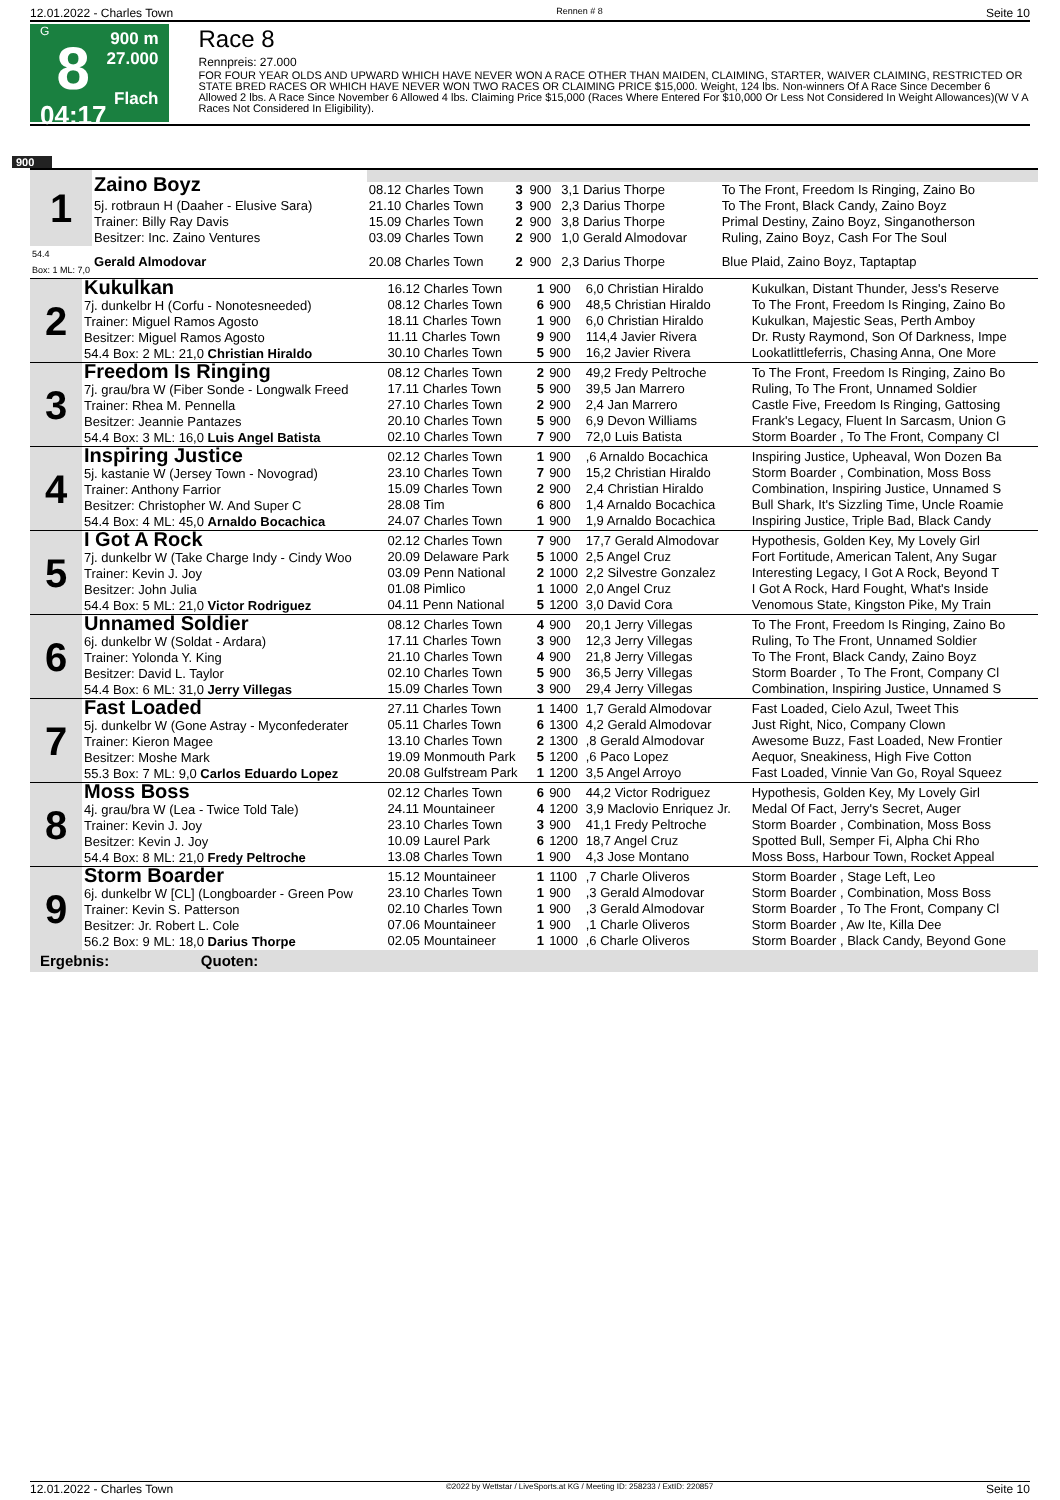12.01.2022 - Charles Town Rennen # 8 Seite 10
G
8
04:17
900 m
27.000
Flach
Race 8
Rennpreis: 27.000
FOR FOUR YEAR OLDS AND UPWARD WHICH HAVE NEVER WON A RACE OTHER THAN MAIDEN, CLAIMING, STARTER, WAIVER CLAIMING, RESTRICTED OR STATE BRED RACES OR WHICH HAVE NEVER WON TWO RACES OR CLAIMING PRICE $15,000. Weight, 124 lbs. Non-winners Of A Race Since December 6 Allowed 2 lbs. A Race Since November 6 Allowed 4 lbs. Claiming Price $15,000 (Races Where Entered For $10,000 Or Less Not Considered In Weight Allowances)(W V A Races Not Considered In Eligibility).
900
| 1 | Zaino Boyz | | | | | |
| | | 08.12 Charles Town | 3 | 900 | 3,1 Darius Thorpe | To The Front, Freedom Is Ringing, Zaino Bo |
| | 5j. rotbraun H (Daaher - Elusive Sara) Trainer: Billy Ray Davis Besitzer: Inc. Zaino Ventures | 21.10 Charles Town 15.09 Charles Town 03.09 Charles Town | 3 2 2 | 900 900 900 | 2,3 Darius Thorpe 3,8 Darius Thorpe 1,0 Gerald Almodovar | To The Front, Black Candy, Zaino Boyz Primal Destiny, Zaino Boyz, Singanotherson Ruling, Zaino Boyz, Cash For The Soul |
| 54.4 Box: 1 ML: 7,0 | Gerald Almodovar | 20.08 Charles Town | 2 | 900 | 2,3 Darius Thorpe | Blue Plaid, Zaino Boyz, Taptaptap |
| 2 | Kukulkan 7j. dunkelbr H (Corfu - Nonotesneeded) Trainer: Miguel Ramos Agosto Besitzer: Miguel Ramos Agosto 54.4 Box: 2 ML: 21,0 Christian Hiraldo | 16.12 Charles Town 08.12 Charles Town 18.11 Charles Town 11.11 Charles Town 30.10 Charles Town | 1 6 1 9 5 | 900 900 900 900 900 | 6,0 Christian Hiraldo 48,5 Christian Hiraldo 6,0 Christian Hiraldo 114,4 Javier Rivera 16,2 Javier Rivera | Kukulkan, Distant Thunder, Jess's Reserve To The Front, Freedom Is Ringing, Zaino Bo Kukulkan, Majestic Seas, Perth Amboy Dr. Rusty Raymond, Son Of Darkness, Impe Lookatlittleferris, Chasing Anna, One More |
| 3 | Freedom Is Ringing 7j. grau/bra W (Fiber Sonde - Longwalk Freed Trainer: Rhea M. Pennella Besitzer: Jeannie Pantazes 54.4 Box: 3 ML: 16,0 Luis Angel Batista | 08.12 Charles Town 17.11 Charles Town 27.10 Charles Town 20.10 Charles Town 02.10 Charles Town | 2 5 2 5 7 | 900 900 900 900 900 | 49,2 Fredy Peltroche 39,5 Jan Marrero 2,4 Jan Marrero 6,9 Devon Williams 72,0 Luis Batista | To The Front, Freedom Is Ringing, Zaino Bo Ruling, To The Front, Unnamed Soldier Castle Five, Freedom Is Ringing, Gattosing Frank's Legacy, Fluent In Sarcasm, Union G Storm Boarder , To The Front, Company Cl |
| 4 | Inspiring Justice 5j. kastanie W (Jersey Town - Novograd) Trainer: Anthony Farrior Besitzer: Christopher W. And Super C 54.4 Box: 4 ML: 45,0 Arnaldo Bocachica | 02.12 Charles Town 23.10 Charles Town 15.09 Charles Town 28.08 Tim 24.07 Charles Town | 1 7 2 6 1 | 900 900 900 800 900 | ,6 Arnaldo Bocachica 15,2 Christian Hiraldo 2,4 Christian Hiraldo 1,4 Arnaldo Bocachica 1,9 Arnaldo Bocachica | Inspiring Justice, Upheaval, Won Dozen Ba Storm Boarder , Combination, Moss Boss Combination, Inspiring Justice, Unnamed S Bull Shark, It's Sizzling Time, Uncle Roamie Inspiring Justice, Triple Bad, Black Candy |
| 5 | I Got A Rock 7j. dunkelbr W (Take Charge Indy - Cindy Woo Trainer: Kevin J. Joy Besitzer: John Julia 54.4 Box: 5 ML: 21,0 Victor Rodriguez | 02.12 Charles Town 20.09 Delaware Park 03.09 Penn National 01.08 Pimlico 04.11 Penn National | 7 5 2 1 5 | 900 1000 1000 1000 1200 | 17,7 Gerald Almodovar 2,5 Angel Cruz 2,2 Silvestre Gonzalez 2,0 Angel Cruz 3,0 David Cora | Hypothesis, Golden Key, My Lovely Girl Fort Fortitude, American Talent, Any Sugar Interesting Legacy, I Got A Rock, Beyond T I Got A Rock, Hard Fought, What's Inside Venomous State, Kingston Pike, My Train |
| 6 | Unnamed Soldier 6j. dunkelbr W (Soldat - Ardara) Trainer: Yolonda Y. King Besitzer: David L. Taylor 54.4 Box: 6 ML: 31,0 Jerry Villegas | 08.12 Charles Town 17.11 Charles Town 21.10 Charles Town 02.10 Charles Town 15.09 Charles Town | 4 3 4 5 3 | 900 900 900 900 900 | 20,1 Jerry Villegas 12,3 Jerry Villegas 21,8 Jerry Villegas 36,5 Jerry Villegas 29,4 Jerry Villegas | To The Front, Freedom Is Ringing, Zaino Bo Ruling, To The Front, Unnamed Soldier To The Front, Black Candy, Zaino Boyz Storm Boarder , To The Front, Company Cl Combination, Inspiring Justice, Unnamed S |
| 7 | Fast Loaded 5j. dunkelbr W (Gone Astray - Myconfederater Trainer: Kieron Magee Besitzer: Moshe Mark 55.3 Box: 7 ML: 9,0 Carlos Eduardo Lopez | 27.11 Charles Town 05.11 Charles Town 13.10 Charles Town 19.09 Monmouth Park 20.08 Gulfstream Park | 1 6 2 5 1 | 1400 1300 1300 1200 1200 | 1,7 Gerald Almodovar 4,2 Gerald Almodovar ,8 Gerald Almodovar ,6 Paco Lopez 3,5 Angel Arroyo | Fast Loaded, Cielo Azul, Tweet This Just Right, Nico, Company Clown Awesome Buzz, Fast Loaded, New Frontier Aequor, Sneakiness, High Five Cotton Fast Loaded, Vinnie Van Go, Royal Squeez |
| 8 | Moss Boss 4j. grau/bra W (Lea - Twice Told Tale) Trainer: Kevin J. Joy Besitzer: Kevin J. Joy 54.4 Box: 8 ML: 21,0 Fredy Peltroche | 02.12 Charles Town 24.11 Mountaineer 23.10 Charles Town 10.09 Laurel Park 13.08 Charles Town | 6 4 3 6 1 | 900 1200 900 1200 900 | 44,2 Victor Rodriguez 3,9 Maclovio Enriquez Jr. 41,1 Fredy Peltroche 18,7 Angel Cruz 4,3 Jose Montano | Hypothesis, Golden Key, My Lovely Girl Medal Of Fact, Jerry's Secret, Auger Storm Boarder , Combination, Moss Boss Spotted Bull, Semper Fi, Alpha Chi Rho Moss Boss, Harbour Town, Rocket Appeal |
| 9 | Storm Boarder 6j. dunkelbr W [CL] (Longboarder - Green Pow Trainer: Kevin S. Patterson Besitzer: Jr. Robert L. Cole 56.2 Box: 9 ML: 18,0 Darius Thorpe | 15.12 Mountaineer 23.10 Charles Town 02.10 Charles Town 07.06 Mountaineer 02.05 Mountaineer | 1 1 1 1 1 | 1100 900 900 900 1000 | ,7 Charle Oliveros ,3 Gerald Almodovar ,3 Gerald Almodovar ,1 Charle Oliveros ,6 Charle Oliveros | Storm Boarder , Stage Left, Leo Storm Boarder , Combination, Moss Boss Storm Boarder , To The Front, Company Cl Storm Boarder , Aw Ite, Killa Dee Storm Boarder , Black Candy, Beyond Gone |
| Ergebnis: Quoten: | | | | | | |
12.01.2022 - Charles Town ©2022 by Wettstar / LiveSports.at KG / Meeting ID: 258233 / ExtID: 220857 Seite 10